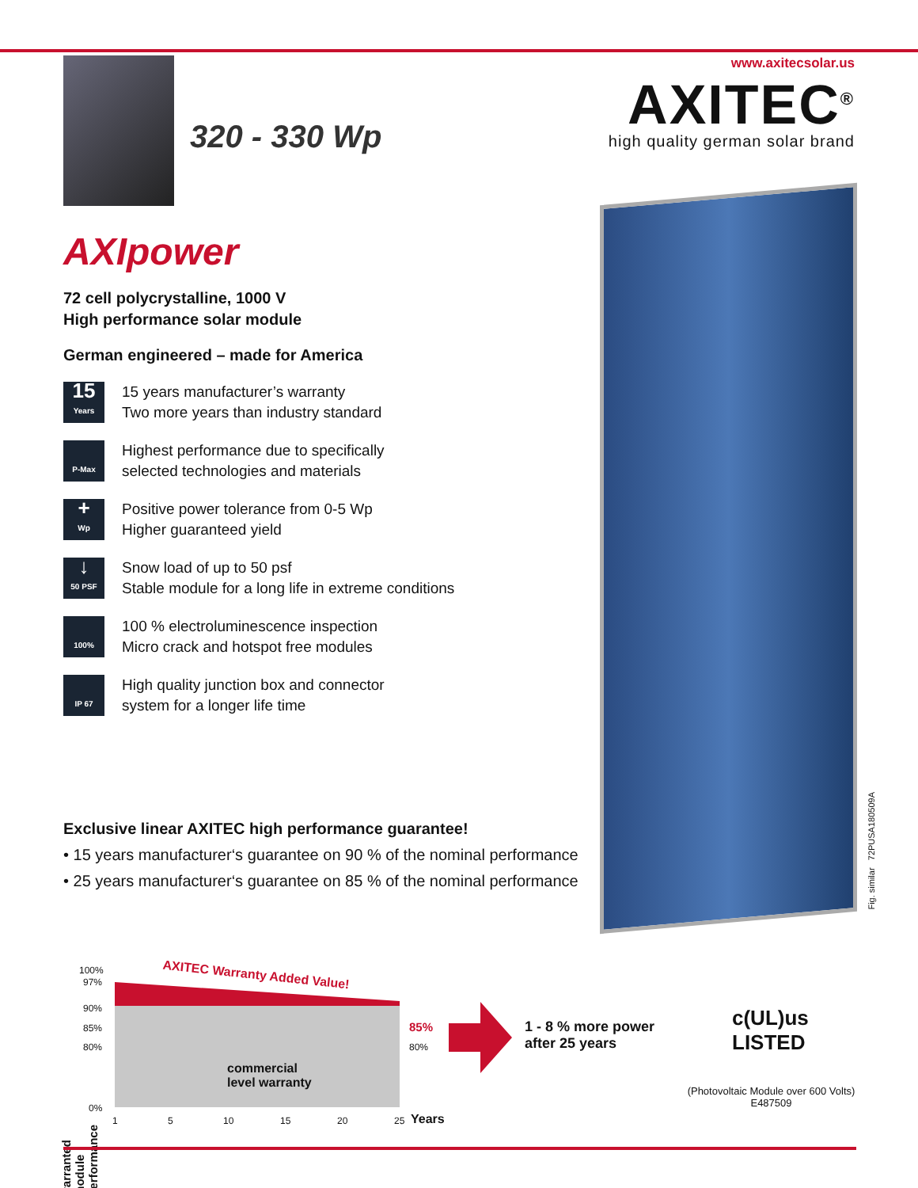320 - 330 Wp
www.axitecsolar.us
AXITEC<sup>®</sup>
high quality german solar brand
AXIpower
72 cell polycrystalline, 1000 V
High performance solar module
German engineered – made for America
15
Years
15 years manufacturer’s warranty
Two more years than industry standard
P-Max
Highest performance due to specifically
selected technologies and materials
+
Wp
Positive power tolerance from 0-5 Wp
Higher guaranteed yield
↓
50 PSF
Snow load of up to 50 psf
Stable module for a long life in extreme conditions
100%
100 % electroluminescence inspection
Micro crack and hotspot free modules
IP 67
High quality junction box and connector
system for a longer life time
Fig. similar 72PUSA180509A
Exclusive linear AXITEC high performance guarantee!
• 15 years manufacturer‘s guarantee on 90 % of the nominal performance
• 25 years manufacturer‘s guarantee on 85 % of the nominal performance
warranted module performance
100%
97%
90%
85%
80%
0%
AXITEC Warranty Added Value!
commercial
level warranty
85%
80%
1 5 10 15 20 25 Years
1 - 8 % more power
after 25 years
c(UL)us
LISTED
(Photovoltaic Module over 600 Volts)
E487509